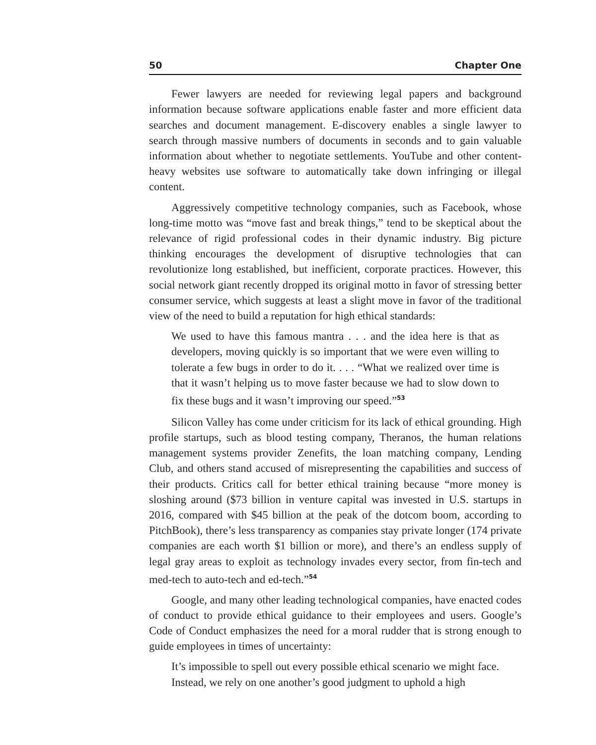50 Chapter One
Fewer lawyers are needed for reviewing legal papers and background information because software applications enable faster and more efficient data searches and document management. E-discovery enables a single lawyer to search through massive numbers of documents in seconds and to gain valuable information about whether to negotiate settlements. YouTube and other content-heavy websites use software to automatically take down infringing or illegal content.
Aggressively competitive technology companies, such as Facebook, whose long-time motto was “move fast and break things,” tend to be skeptical about the relevance of rigid professional codes in their dynamic industry. Big picture thinking encourages the development of disruptive technologies that can revolutionize long established, but inefficient, corporate practices. However, this social network giant recently dropped its original motto in favor of stressing better consumer service, which suggests at least a slight move in favor of the traditional view of the need to build a reputation for high ethical standards:
We used to have this famous mantra . . . and the idea here is that as developers, moving quickly is so important that we were even willing to tolerate a few bugs in order to do it. . . . “What we realized over time is that it wasn’t helping us to move faster because we had to slow down to fix these bugs and it wasn’t improving our speed.”<sup>53</sup>
Silicon Valley has come under criticism for its lack of ethical grounding. High profile startups, such as blood testing company, Theranos, the human relations management systems provider Zenefits, the loan matching company, Lending Club, and others stand accused of misrepresenting the capabilities and success of their products. Critics call for better ethical training because “more money is sloshing around ($73 billion in venture capital was invested in U.S. startups in 2016, compared with $45 billion at the peak of the dotcom boom, according to PitchBook), there’s less transparency as companies stay private longer (174 private companies are each worth $1 billion or more), and there’s an endless supply of legal gray areas to exploit as technology invades every sector, from fin-tech and med-tech to auto-tech and ed-tech.”<sup>54</sup>
Google, and many other leading technological companies, have enacted codes of conduct to provide ethical guidance to their employees and users. Google’s Code of Conduct emphasizes the need for a moral rudder that is strong enough to guide employees in times of uncertainty:
It’s impossible to spell out every possible ethical scenario we might face. Instead, we rely on one another’s good judgment to uphold a high